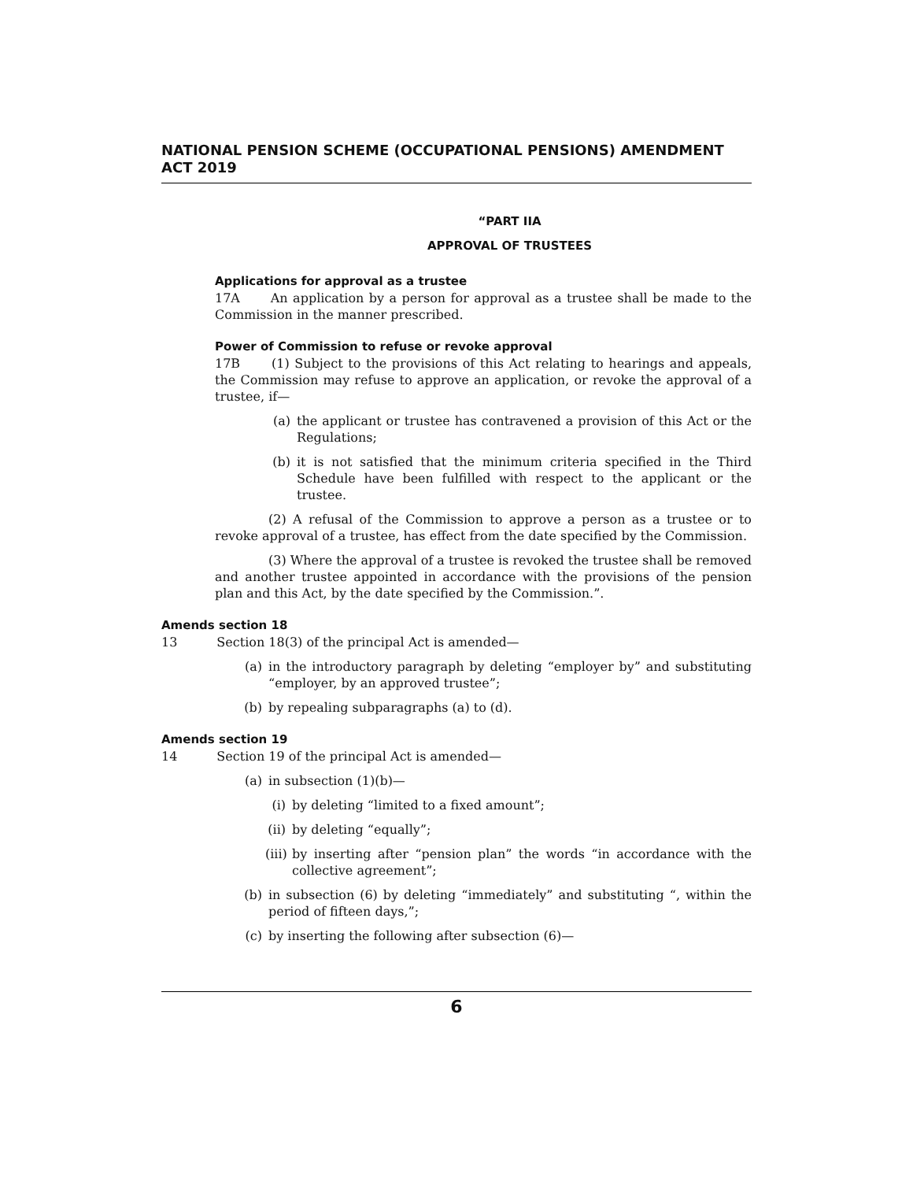NATIONAL PENSION SCHEME (OCCUPATIONAL PENSIONS) AMENDMENT ACT 2019
“PART IIA
APPROVAL OF TRUSTEES
Applications for approval as a trustee
17A An application by a person for approval as a trustee shall be made to the Commission in the manner prescribed.
Power of Commission to refuse or revoke approval
17B (1) Subject to the provisions of this Act relating to hearings and appeals, the Commission may refuse to approve an application, or revoke the approval of a trustee, if—
(a) the applicant or trustee has contravened a provision of this Act or the Regulations;
(b) it is not satisfied that the minimum criteria specified in the Third Schedule have been fulfilled with respect to the applicant or the trustee.
(2) A refusal of the Commission to approve a person as a trustee or to revoke approval of a trustee, has effect from the date specified by the Commission.
(3) Where the approval of a trustee is revoked the trustee shall be removed and another trustee appointed in accordance with the provisions of the pension plan and this Act, by the date specified by the Commission.”.
Amends section 18
13 Section 18(3) of the principal Act is amended—
(a) in the introductory paragraph by deleting “employer by” and substituting “employer, by an approved trustee”;
(b) by repealing subparagraphs (a) to (d).
Amends section 19
14 Section 19 of the principal Act is amended—
(a) in subsection (1)(b)—
(i) by deleting “limited to a fixed amount”;
(ii) by deleting “equally”;
(iii) by inserting after “pension plan” the words “in accordance with the collective agreement”;
(b) in subsection (6) by deleting “immediately” and substituting “, within the period of fifteen days,”;
(c) by inserting the following after subsection (6)—
6